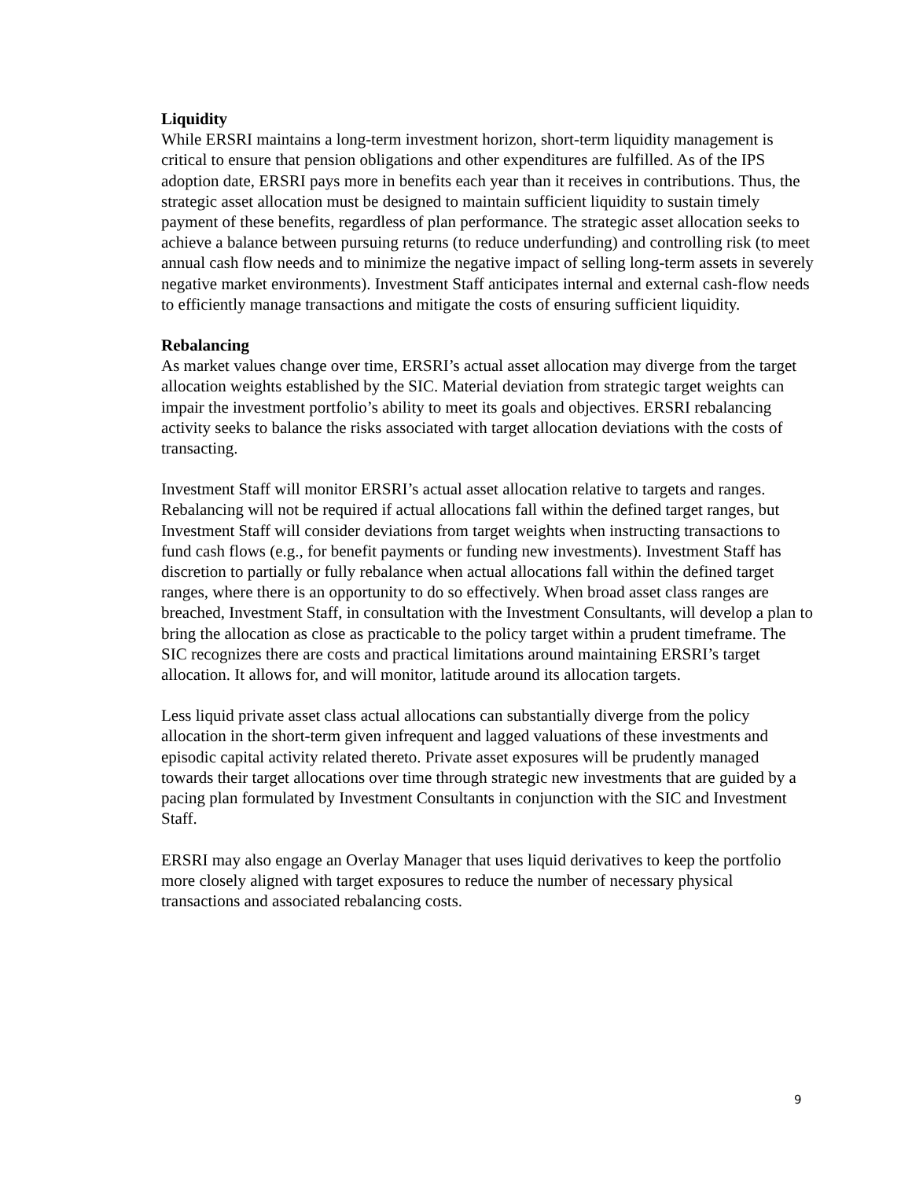Liquidity
While ERSRI maintains a long-term investment horizon, short-term liquidity management is critical to ensure that pension obligations and other expenditures are fulfilled. As of the IPS adoption date, ERSRI pays more in benefits each year than it receives in contributions. Thus, the strategic asset allocation must be designed to maintain sufficient liquidity to sustain timely payment of these benefits, regardless of plan performance. The strategic asset allocation seeks to achieve a balance between pursuing returns (to reduce underfunding) and controlling risk (to meet annual cash flow needs and to minimize the negative impact of selling long-term assets in severely negative market environments). Investment Staff anticipates internal and external cash-flow needs to efficiently manage transactions and mitigate the costs of ensuring sufficient liquidity.
Rebalancing
As market values change over time, ERSRI’s actual asset allocation may diverge from the target allocation weights established by the SIC. Material deviation from strategic target weights can impair the investment portfolio’s ability to meet its goals and objectives. ERSRI rebalancing activity seeks to balance the risks associated with target allocation deviations with the costs of transacting.
Investment Staff will monitor ERSRI’s actual asset allocation relative to targets and ranges. Rebalancing will not be required if actual allocations fall within the defined target ranges, but Investment Staff will consider deviations from target weights when instructing transactions to fund cash flows (e.g., for benefit payments or funding new investments). Investment Staff has discretion to partially or fully rebalance when actual allocations fall within the defined target ranges, where there is an opportunity to do so effectively. When broad asset class ranges are breached, Investment Staff, in consultation with the Investment Consultants, will develop a plan to bring the allocation as close as practicable to the policy target within a prudent timeframe. The SIC recognizes there are costs and practical limitations around maintaining ERSRI’s target allocation. It allows for, and will monitor, latitude around its allocation targets.
Less liquid private asset class actual allocations can substantially diverge from the policy allocation in the short-term given infrequent and lagged valuations of these investments and episodic capital activity related thereto. Private asset exposures will be prudently managed towards their target allocations over time through strategic new investments that are guided by a pacing plan formulated by Investment Consultants in conjunction with the SIC and Investment Staff.
ERSRI may also engage an Overlay Manager that uses liquid derivatives to keep the portfolio more closely aligned with target exposures to reduce the number of necessary physical transactions and associated rebalancing costs.
9